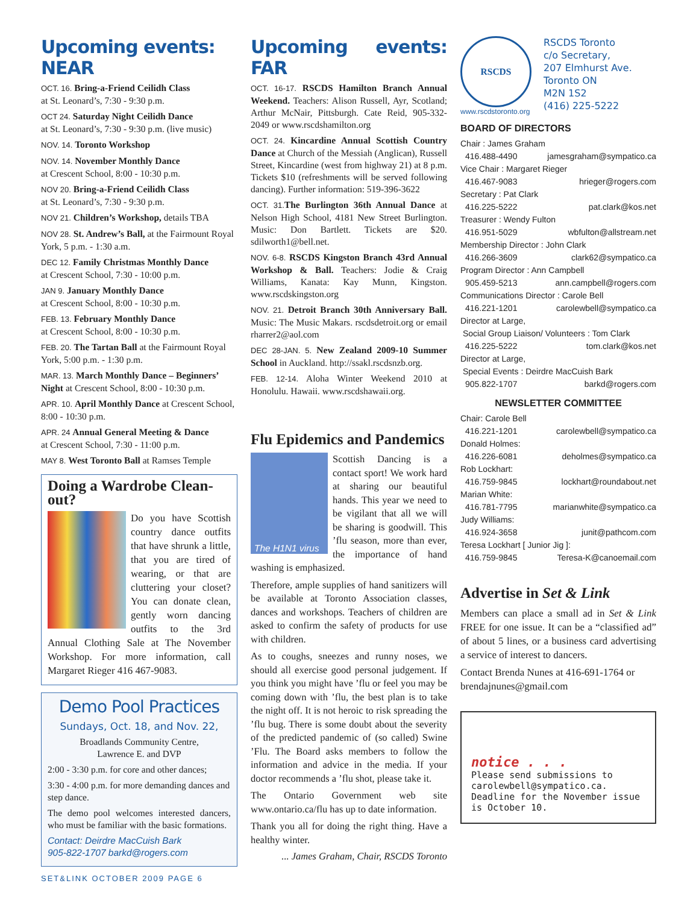Upcoming events: NEAR
OCT. 16. Bring-a-Friend Ceilidh Class
at St. Leonard’s, 7:30 - 9:30 p.m.
OCT 24. Saturday Night Ceilidh Dance
at St. Leonard’s, 7:30 - 9:30 p.m. (live music)
NOV. 14. Toronto Workshop
NOV. 14. November Monthly Dance
at Crescent School, 8:00 - 10:30 p.m.
NOV 20. Bring-a-Friend Ceilidh Class
at St. Leonard’s, 7:30 - 9:30 p.m.
NOV 21. Children’s Workshop, details TBA
NOV 28. St. Andrew’s Ball, at the Fairmount Royal York, 5 p.m. - 1:30 a.m.
DEC 12. Family Christmas Monthly Dance
at Crescent School, 7:30 - 10:00 p.m.
JAN 9. January Monthly Dance
at Crescent School, 8:00 - 10:30 p.m.
FEB. 13. February Monthly Dance
at Crescent School, 8:00 - 10:30 p.m.
FEB. 20. The Tartan Ball at the Fairmount Royal York, 5:00 p.m. - 1:30 p.m.
MAR. 13. March Monthly Dance – Beginners’ Night at Crescent School, 8:00 - 10:30 p.m.
APR. 10. April Monthly Dance at Crescent School, 8:00 - 10:30 p.m.
APR. 24 Annual General Meeting & Dance
at Crescent School, 7:30 - 11:00 p.m.
MAY 8. West Toronto Ball at Ramses Temple
Doing a Wardrobe Clean-out?
Do you have Scottish country dance outfits that have shrunk a little, that you are tired of wearing, or that are cluttering your closet? You can donate clean, gently worn dancing outfits to the 3rd Annual Clothing Sale at The November Workshop. For more information, call Margaret Rieger 416 467-9083.
Demo Pool Practices
Sundays, Oct. 18, and Nov. 22,
Broadlands Community Centre,
Lawrence E. and DVP
2:00 - 3:30 p.m. for core and other dances;
3:30 - 4:00 p.m. for more demanding dances and step dance.
The demo pool welcomes interested dancers, who must be familiar with the basic formations.
Contact: Deirdre MacCuish Bark
905-822-1707 barkd@rogers.com
SET&LINK OCTOBER 2009 PAGE 6
Upcoming events: FAR
OCT. 16-17. RSCDS Hamilton Branch Annual Weekend. Teachers: Alison Russell, Ayr, Scotland; Arthur McNair, Pittsburgh. Cate Reid, 905-332-2049 or www.rscdshamilton.org
OCT. 24. Kincardine Annual Scottish Country Dance at Church of the Messiah (Anglican), Russell Street, Kincardine (west from highway 21) at 8 p.m. Tickets $10 (refreshments will be served following dancing). Further information: 519-396-3622
OCT. 31. The Burlington 36th Annual Dance at Nelson High School, 4181 New Street Burlington. Music: Don Bartlett. Tickets are $20. sdilworth1@bell.net.
NOV. 6-8. RSCDS Kingston Branch 43rd Annual Workshop & Ball. Teachers: Jodie & Craig Williams, Kanata: Kay Munn, Kingston. www.rscdskingston.org
NOV. 21. Detroit Branch 30th Anniversary Ball. Music: The Music Makars. rscdsdetroit.org or email rharrer2@aol.com
DEC 28-JAN. 5. New Zealand 2009-10 Summer School in Auckland. http://ssakl.rscdsnzb.org.
FEB. 12-14. Aloha Winter Weekend 2010 at Honolulu. Hawaii. www.rscdshawaii.org.
Flu Epidemics and Pandemics
The H1N1 virus
Scottish Dancing is a contact sport! We work hard at sharing our beautiful hands. This year we need to be vigilant that all we will be sharing is goodwill. This ’flu season, more than ever, the importance of hand washing is emphasized.
Therefore, ample supplies of hand sanitizers will be available at Toronto Association classes, dances and workshops. Teachers of children are asked to confirm the safety of products for use with children.
As to coughs, sneezes and runny noses, we should all exercise good personal judgement. If you think you might have ’flu or feel you may be coming down with ’flu, the best plan is to take the night off. It is not heroic to risk spreading the ’flu bug. There is some doubt about the severity of the predicted pandemic of (so called) Swine ’Flu. The Board asks members to follow the information and advice in the media. If your doctor recommends a ’flu shot, please take it.
The Ontario Government web site www.ontario.ca/flu has up to date information.
Thank you all for doing the right thing. Have a healthy winter.
... James Graham, Chair, RSCDS Toronto
RSCDS
www.rscdstoronto.org
RSCDS Toronto
c/o Secretary,
207 Elmhurst Ave.
Toronto ON
M2N 1S2
(416) 225-5222
BOARD OF DIRECTORS
Chair : James Graham
416.488-4490 jamesgraham@sympatico.ca
Vice Chair : Margaret Rieger
416.467-9083 hrieger@rogers.com
Secretary : Pat Clark
416.225-5222 pat.clark@kos.net
Treasurer : Wendy Fulton
416.951-5029 wbfulton@allstream.net
Membership Director : John Clark
416.266-3609 clark62@sympatico.ca
Program Director : Ann Campbell
905.459-5213 ann.campbell@rogers.com
Communications Director : Carole Bell
416.221-1201 carolewbell@sympatico.ca
Director at Large,
Social Group Liaison/ Volunteers : Tom Clark
416.225-5222 tom.clark@kos.net
Director at Large,
Special Events : Deirdre MacCuish Bark
905.822-1707 barkd@rogers.com
NEWSLETTER COMMITTEE
Chair: Carole Bell
416.221-1201 carolewbell@sympatico.ca
Donald Holmes:
416.226-6081 deholmes@sympatico.ca
Rob Lockhart:
416.759-9845 lockhart@roundabout.net
Marian White:
416.781-7795 marianwhite@sympatico.ca
Judy Williams:
416.924-3658 junit@pathcom.com
Teresa Lockhart [ Junior Jig ]:
416.759-9845 Teresa-K@canoemail.com
Advertise in Set & Link
Members can place a small ad in Set & Link FREE for one issue. It can be a “classified ad” of about 5 lines, or a business card advertising a service of interest to dancers.
Contact Brenda Nunes at 416-691-1764 or brendajnunes@gmail.com
notice . . .
Please send submissions to carolewbell@sympatico.ca. Deadline for the November issue is October 10.